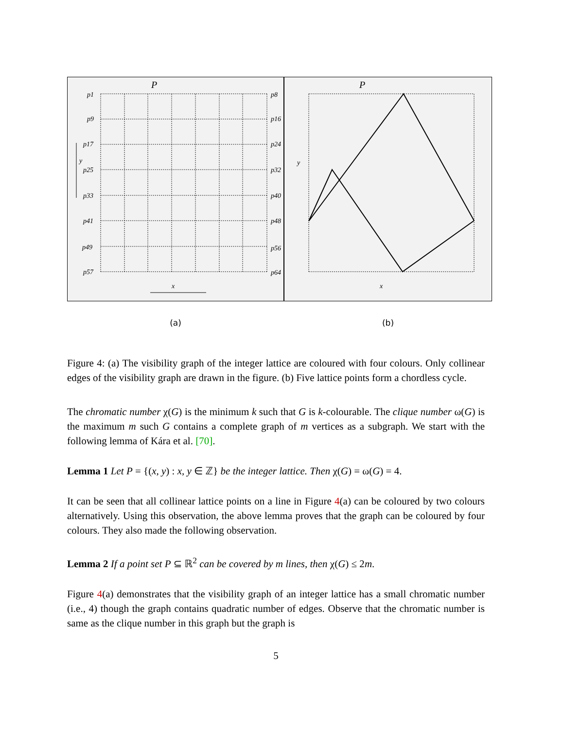P
p1
p9
p17
p25
p33
p41
p49
p57
p8
p16
p24
p32
p40
p48
p56
p64
y
x
(a)
P
y
x
(b)
Figure 4: (a) The visibility graph of the integer lattice are coloured with four colours. Only collinear edges of the visibility graph are drawn in the figure. (b) Five lattice points form a chordless cycle.
The chromatic number χ(G) is the minimum k such that G is k-colourable. The clique number ω(G) is the maximum m such G contains a complete graph of m vertices as a subgraph. We start with the following lemma of Kára et al. [70].
Lemma 1 Let P = {(x, y) : x, y ∈ ℤ} be the integer lattice. Then χ(G) = ω(G) = 4.
It can be seen that all collinear lattice points on a line in Figure 4(a) can be coloured by two colours alternatively. Using this observation, the above lemma proves that the graph can be coloured by four colours. They also made the following observation.
Lemma 2 If a point set P ⊆ ℝ<sup>2</sup> can be covered by m lines, then χ(G) ≤ 2m.
Figure 4(a) demonstrates that the visibility graph of an integer lattice has a small chromatic number (i.e., 4) though the graph contains quadratic number of edges. Observe that the chromatic number is same as the clique number in this graph but the graph is
5